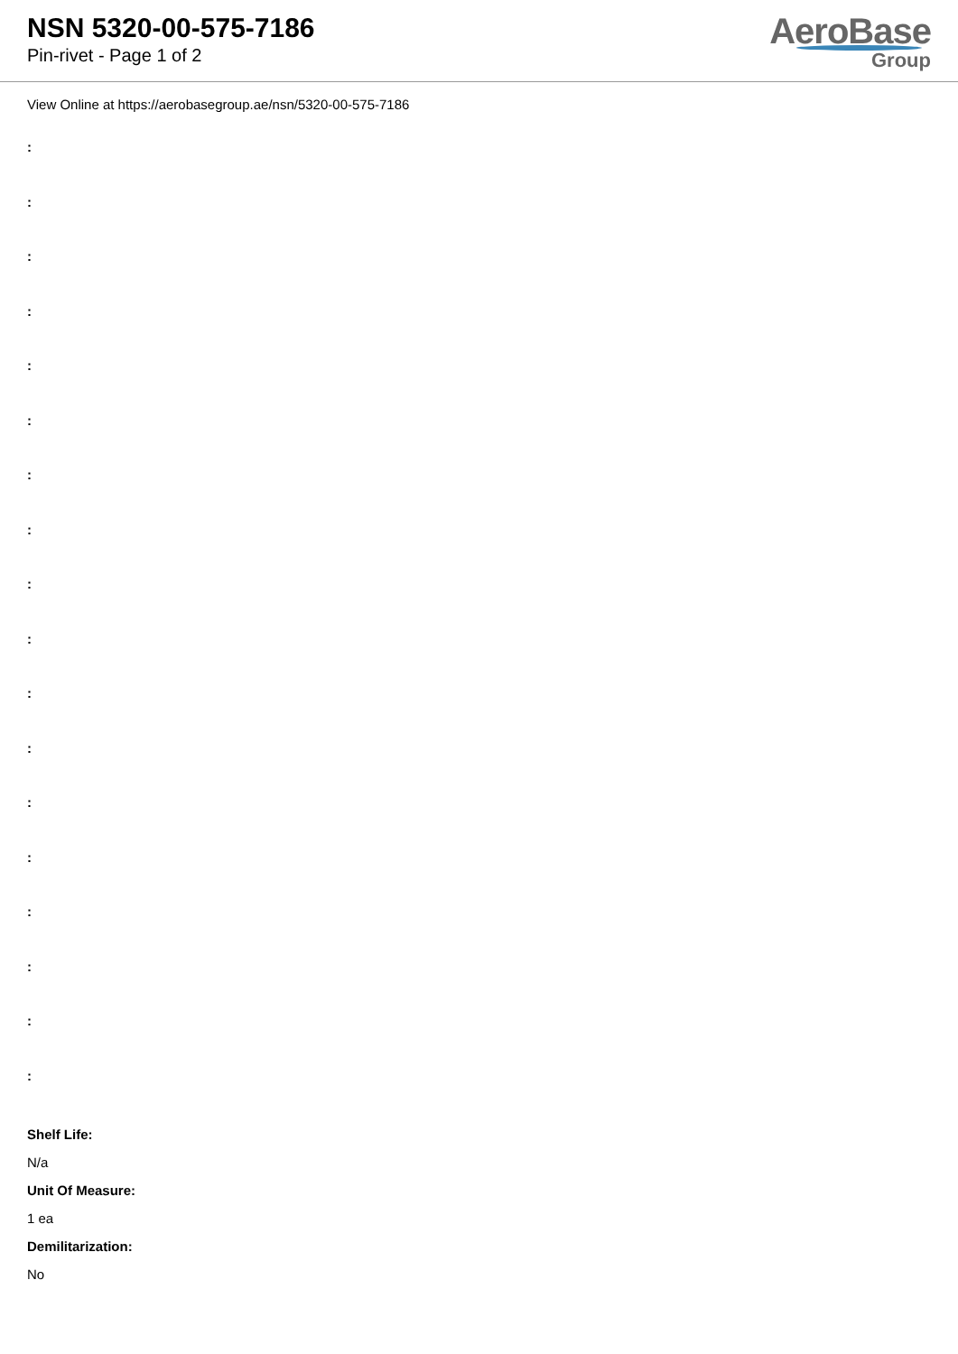NSN 5320-00-575-7186
Pin-rivet - Page 1 of 2
AeroBase
Group
View Online at https://aerobasegroup.ae/nsn/5320-00-575-7186
:
:
:
:
:
:
:
:
:
:
:
:
:
:
:
:
:
:
Shelf Life:
N/a
Unit Of Measure:
1 ea
Demilitarization:
No